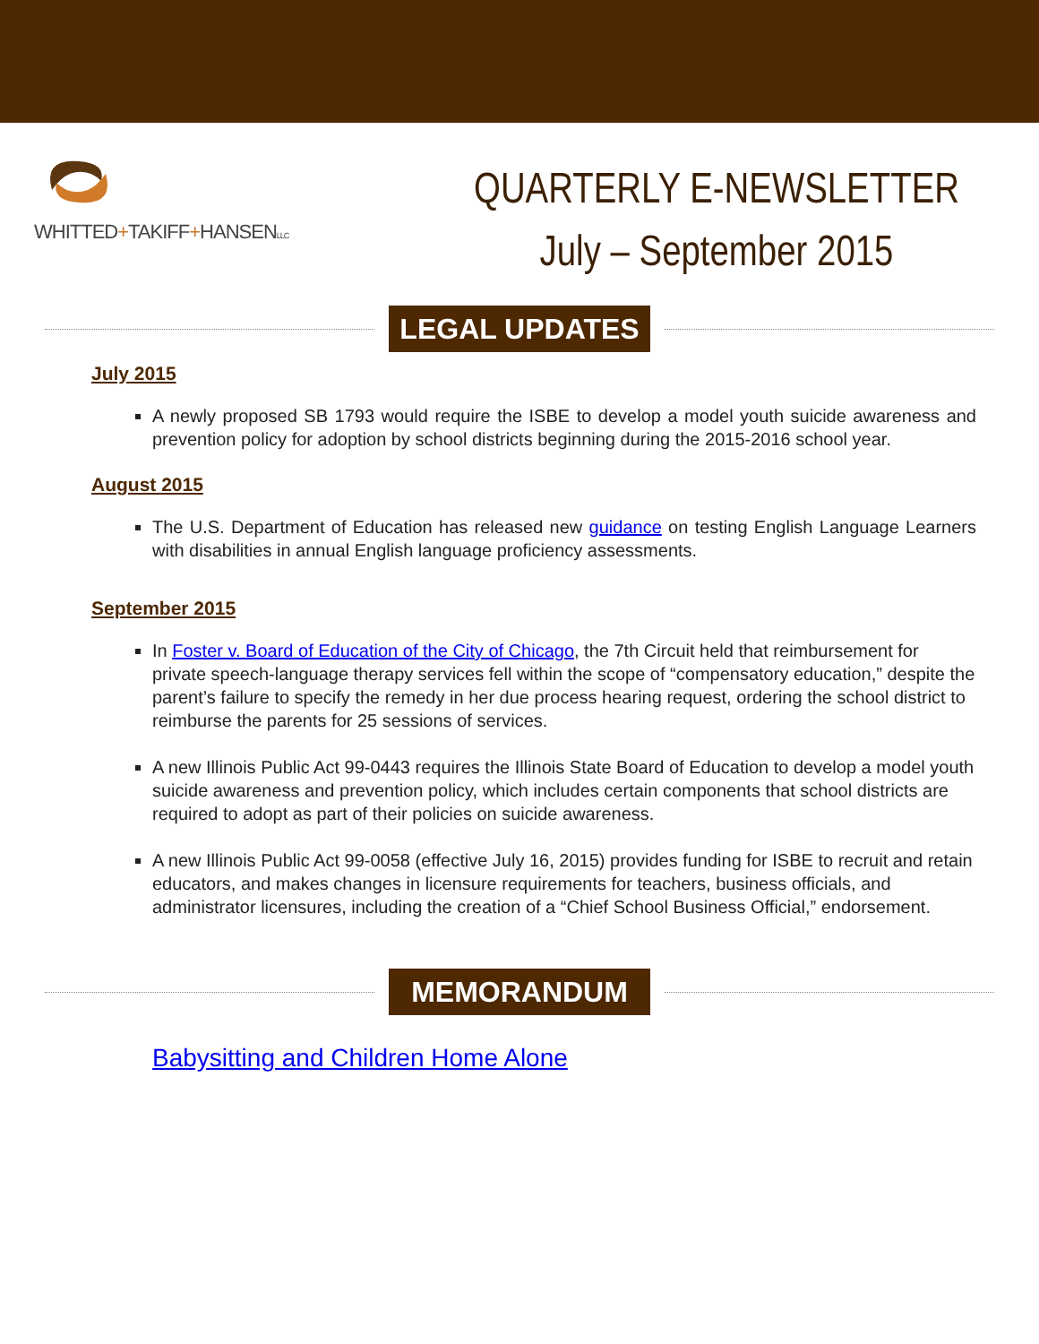WHITTED+TAKIFF+HANSENLLC
QUARTERLY E-NEWSLETTER
July – September 2015
LEGAL UPDATES
July 2015
A newly proposed SB 1793 would require the ISBE to develop a model youth suicide awareness and prevention policy for adoption by school districts beginning during the 2015-2016 school year.
August 2015
The U.S. Department of Education has released new guidance on testing English Language Learners with disabilities in annual English language proficiency assessments.
September 2015
In Foster v. Board of Education of the City of Chicago, the 7th Circuit held that reimbursement for private speech-language therapy services fell within the scope of “compensatory education,” despite the parent’s failure to specify the remedy in her due process hearing request, ordering the school district to reimburse the parents for 25 sessions of services.
A new Illinois Public Act 99-0443 requires the Illinois State Board of Education to develop a model youth suicide awareness and prevention policy, which includes certain components that school districts are required to adopt as part of their policies on suicide awareness.
A new Illinois Public Act 99-0058 (effective July 16, 2015) provides funding for ISBE to recruit and retain educators, and makes changes in licensure requirements for teachers, business officials, and administrator licensures, including the creation of a “Chief School Business Official,” endorsement.
MEMORANDUM
Babysitting and Children Home Alone